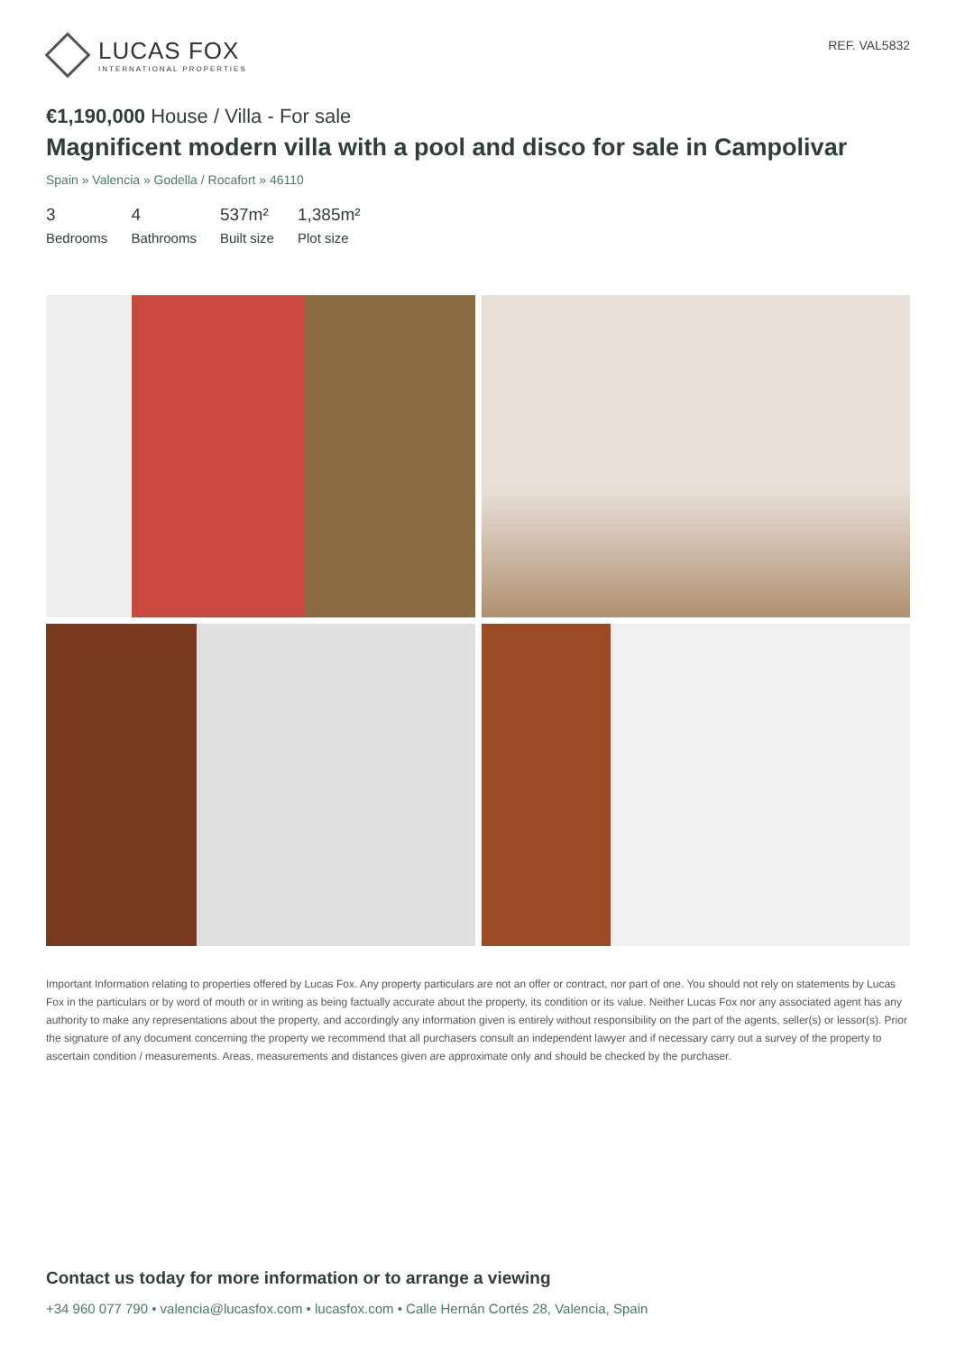LUCAS FOX
INTERNATIONAL PROPERTIES
REF. VAL5832
€1,190,000 House / Villa - For sale
Magnificent modern villa with a pool and disco for sale in Campolivar
Spain » Valencia » Godella / Rocafort » 46110
3
Bedrooms
4
Bathrooms
537m²
Built size
1,385m²
Plot size
Important Information relating to properties offered by Lucas Fox. Any property particulars are not an offer or contract, nor part of one. You should not rely on statements by Lucas Fox in the particulars or by word of mouth or in writing as being factually accurate about the property, its condition or its value. Neither Lucas Fox nor any associated agent has any authority to make any representations about the property, and accordingly any information given is entirely without responsibility on the part of the agents, seller(s) or lessor(s). Prior the signature of any document concerning the property we recommend that all purchasers consult an independent lawyer and if necessary carry out a survey of the property to ascertain condition / measurements. Areas, measurements and distances given are approximate only and should be checked by the purchaser.
Contact us today for more information or to arrange a viewing
+34 960 077 790 • valencia@lucasfox.com • lucasfox.com • Calle Hernán Cortés 28, Valencia, Spain